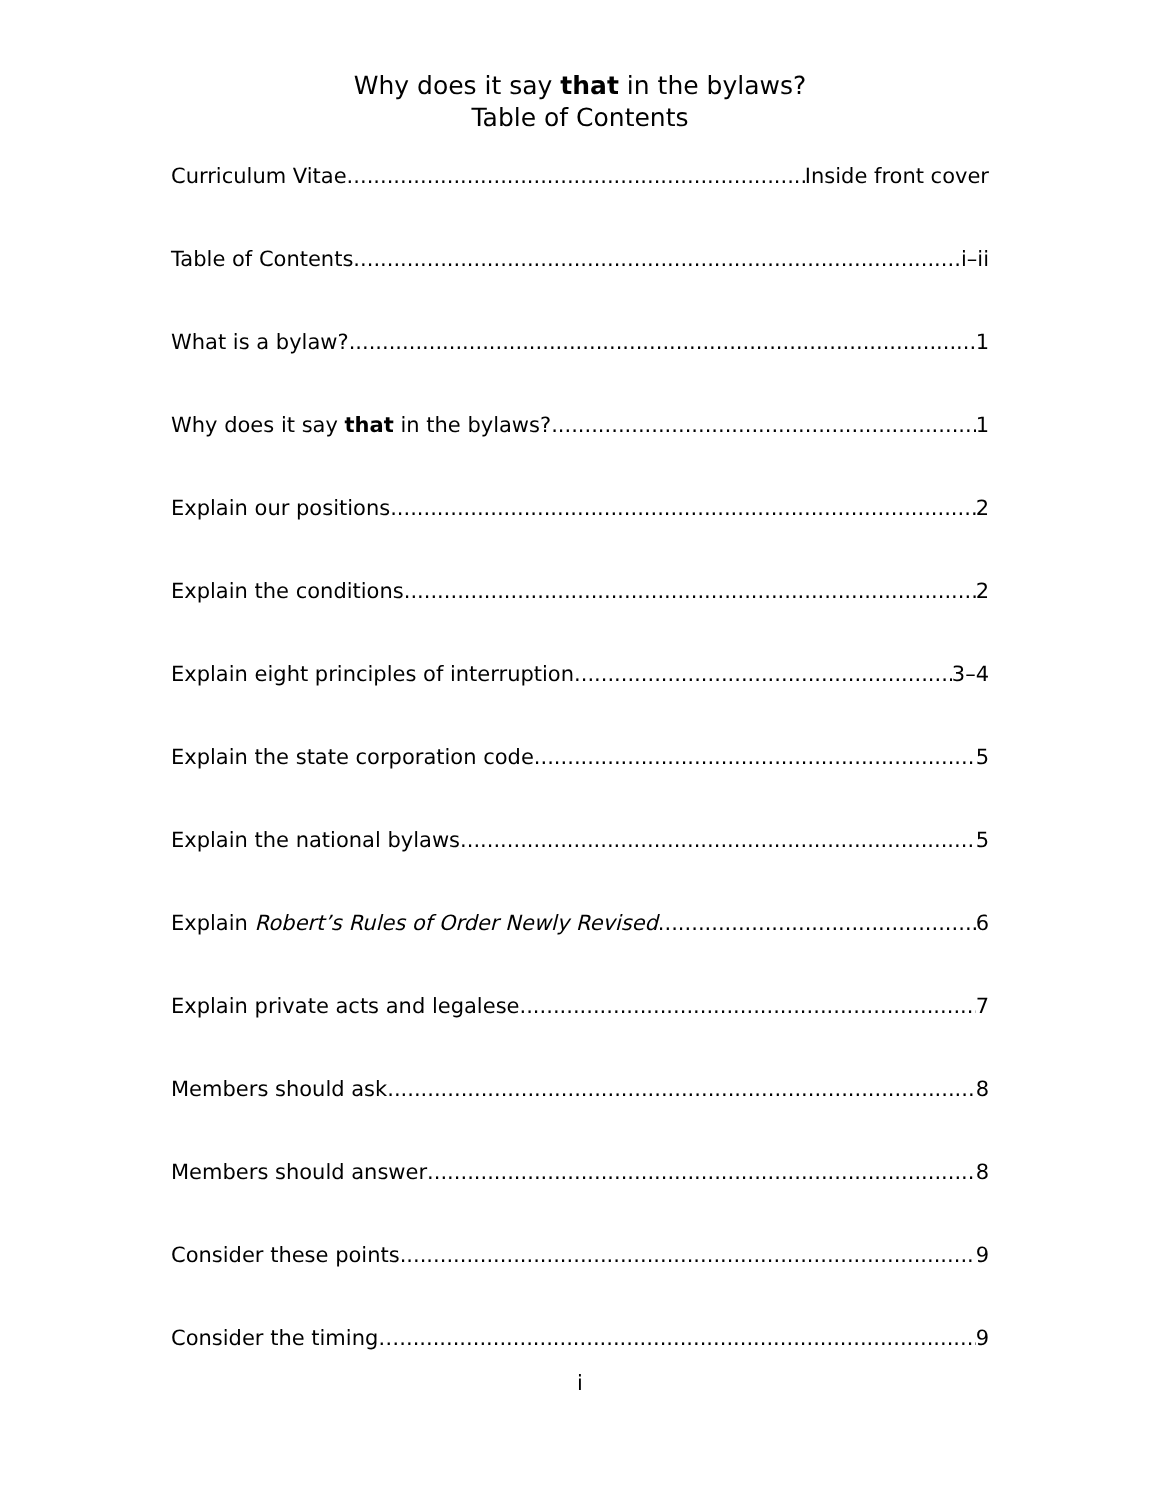Why does it say that in the bylaws?
Table of Contents
Curriculum Vitae Inside front cover
Table of Contents i–ii
What is a bylaw? 1
Why does it say that in the bylaws? 1
Explain our positions 2
Explain the conditions 2
Explain eight principles of interruption 3–4
Explain the state corporation code 5
Explain the national bylaws 5
Explain Robert’s Rules of Order Newly Revised 6
Explain private acts and legalese 7
Members should ask 8
Members should answer 8
Consider these points 9
Consider the timing… 9
i